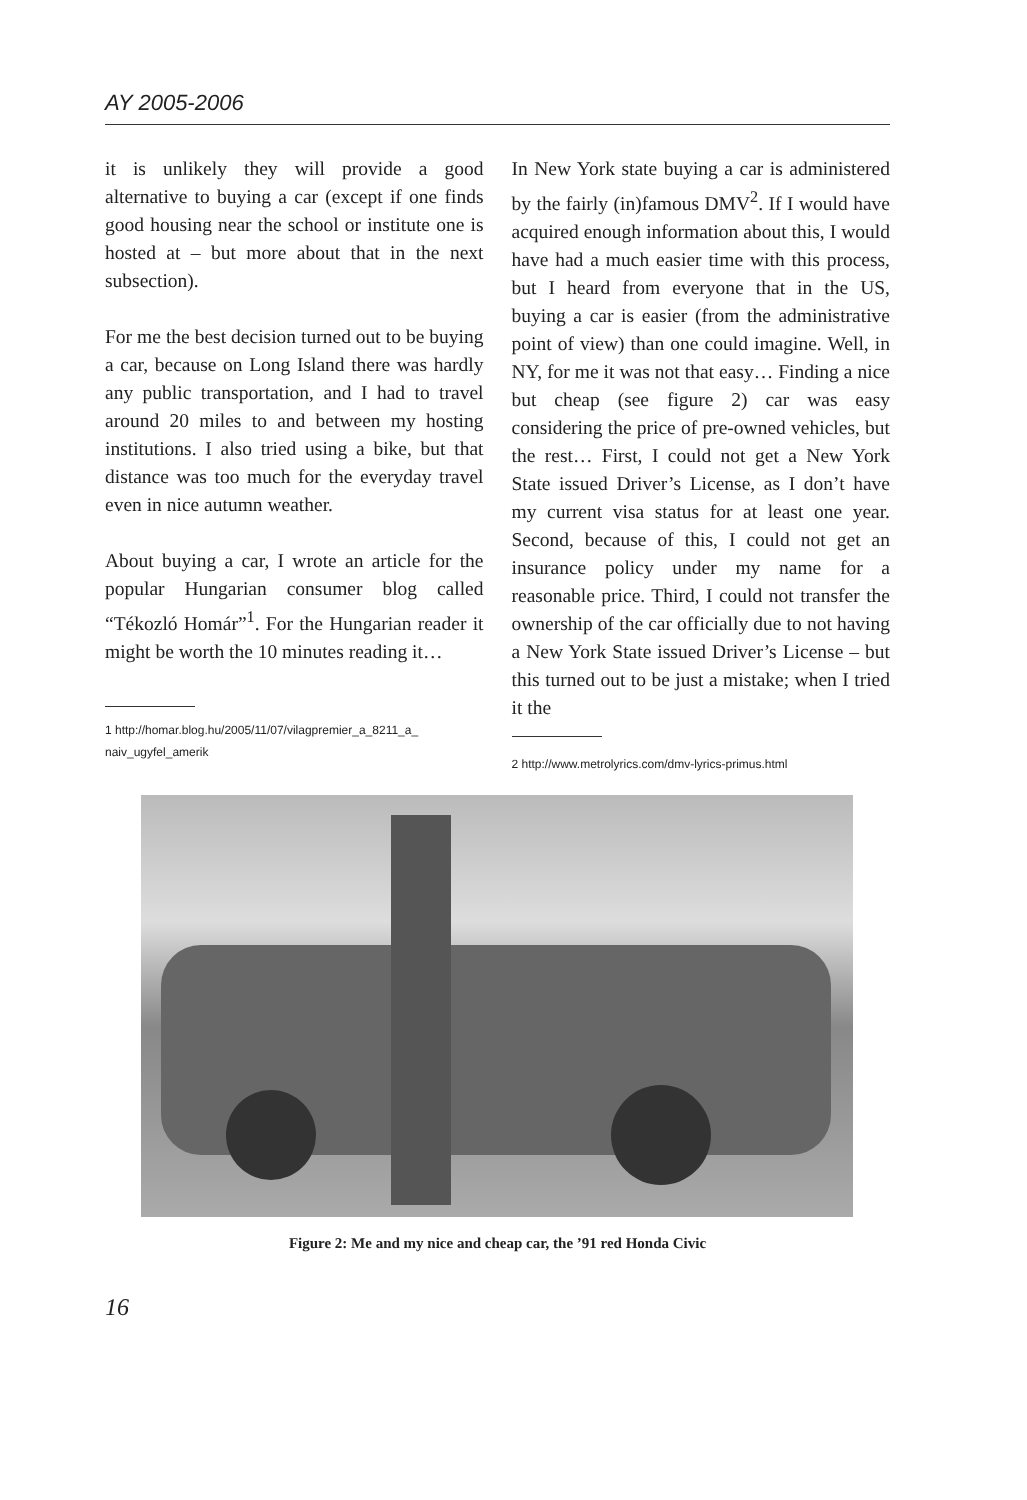AY 2005-2006
it is unlikely they will provide a good alternative to buying a car (except if one finds good housing near the school or institute one is hosted at – but more about that in the next subsection).
For me the best decision turned out to be buying a car, because on Long Island there was hardly any public transportation, and I had to travel around 20 miles to and between my hosting institutions. I also tried using a bike, but that distance was too much for the everyday travel even in nice autumn weather.
About buying a car, I wrote an article for the popular Hungarian consumer blog called “Tékozló Homár”<sup>1</sup>. For the Hungarian reader it might be worth the 10 minutes reading it…
1 http://homar.blog.hu/2005/11/07/vilagpremier_a_8211_a_ naiv_ugyfel_amerik
In New York state buying a car is administered by the fairly (in)famous DMV<sup>2</sup>. If I would have acquired enough information about this, I would have had a much easier time with this process, but I heard from everyone that in the US, buying a car is easier (from the administrative point of view) than one could imagine. Well, in NY, for me it was not that easy… Finding a nice but cheap (see figure 2) car was easy considering the price of pre-owned vehicles, but the rest… First, I could not get a New York State issued Driver’s License, as I don’t have my current visa status for at least one year. Second, because of this, I could not get an insurance policy under my name for a reasonable price. Third, I could not transfer the ownership of the car officially due to not having a New York State issued Driver’s License – but this turned out to be just a mistake; when I tried it the
2 http://www.metrolyrics.com/dmv-lyrics-primus.html
Figure 2: Me and my nice and cheap car, the ’91 red Honda Civic
16